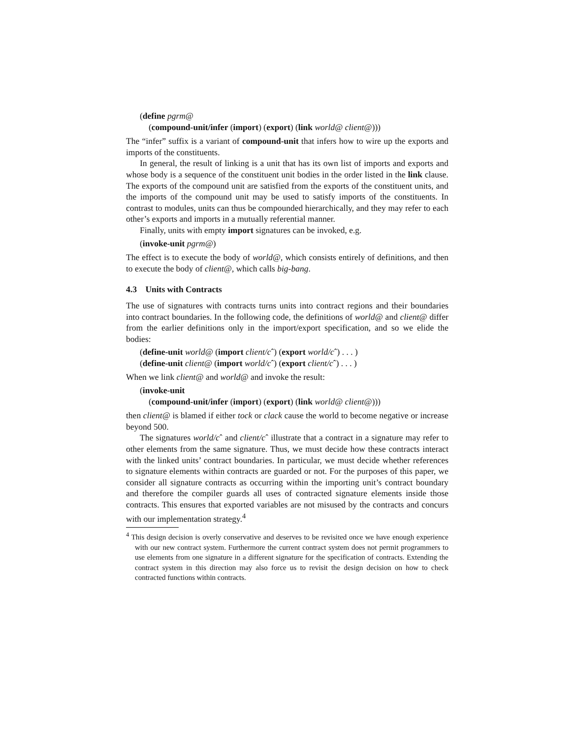(define pgrm@
(compound-unit/infer (import) (export) (link world@ client@)))
The “infer” suffix is a variant of compound-unit that infers how to wire up the exports and imports of the constituents.
In general, the result of linking is a unit that has its own list of imports and exports and whose body is a sequence of the constituent unit bodies in the order listed in the link clause. The exports of the compound unit are satisfied from the exports of the constituent units, and the imports of the compound unit may be used to satisfy imports of the constituents. In contrast to modules, units can thus be compounded hierarchically, and they may refer to each other’s exports and imports in a mutually referential manner.
Finally, units with empty import signatures can be invoked, e.g.
(invoke-unit pgrm@)
The effect is to execute the body of world@, which consists entirely of definitions, and then to execute the body of client@, which calls big-bang.
4.3 Units with Contracts
The use of signatures with contracts turns units into contract regions and their boundaries into contract boundaries. In the following code, the definitions of world@ and client@ differ from the earlier definitions only in the import/export specification, and so we elide the bodies:
(define-unit world@ (import client/cˆ) (export world/cˆ) . . . )
(define-unit client@ (import world/cˆ) (export client/cˆ) . . . )
When we link client@ and world@ and invoke the result:
(invoke-unit
(compound-unit/infer (import) (export) (link world@ client@)))
then client@ is blamed if either tock or clack cause the world to become negative or increase beyond 500.
The signatures world/cˆ and client/cˆ illustrate that a contract in a signature may refer to other elements from the same signature. Thus, we must decide how these contracts interact with the linked units’ contract boundaries. In particular, we must decide whether references to signature elements within contracts are guarded or not. For the purposes of this paper, we consider all signature contracts as occurring within the importing unit’s contract boundary and therefore the compiler guards all uses of contracted signature elements inside those contracts. This ensures that exported variables are not misused by the contracts and concurs with our implementation strategy.<sup>4</sup>
<sup>4</sup> This design decision is overly conservative and deserves to be revisited once we have enough experience with our new contract system. Furthermore the current contract system does not permit programmers to use elements from one signature in a different signature for the specification of contracts. Extending the contract system in this direction may also force us to revisit the design decision on how to check contracted functions within contracts.